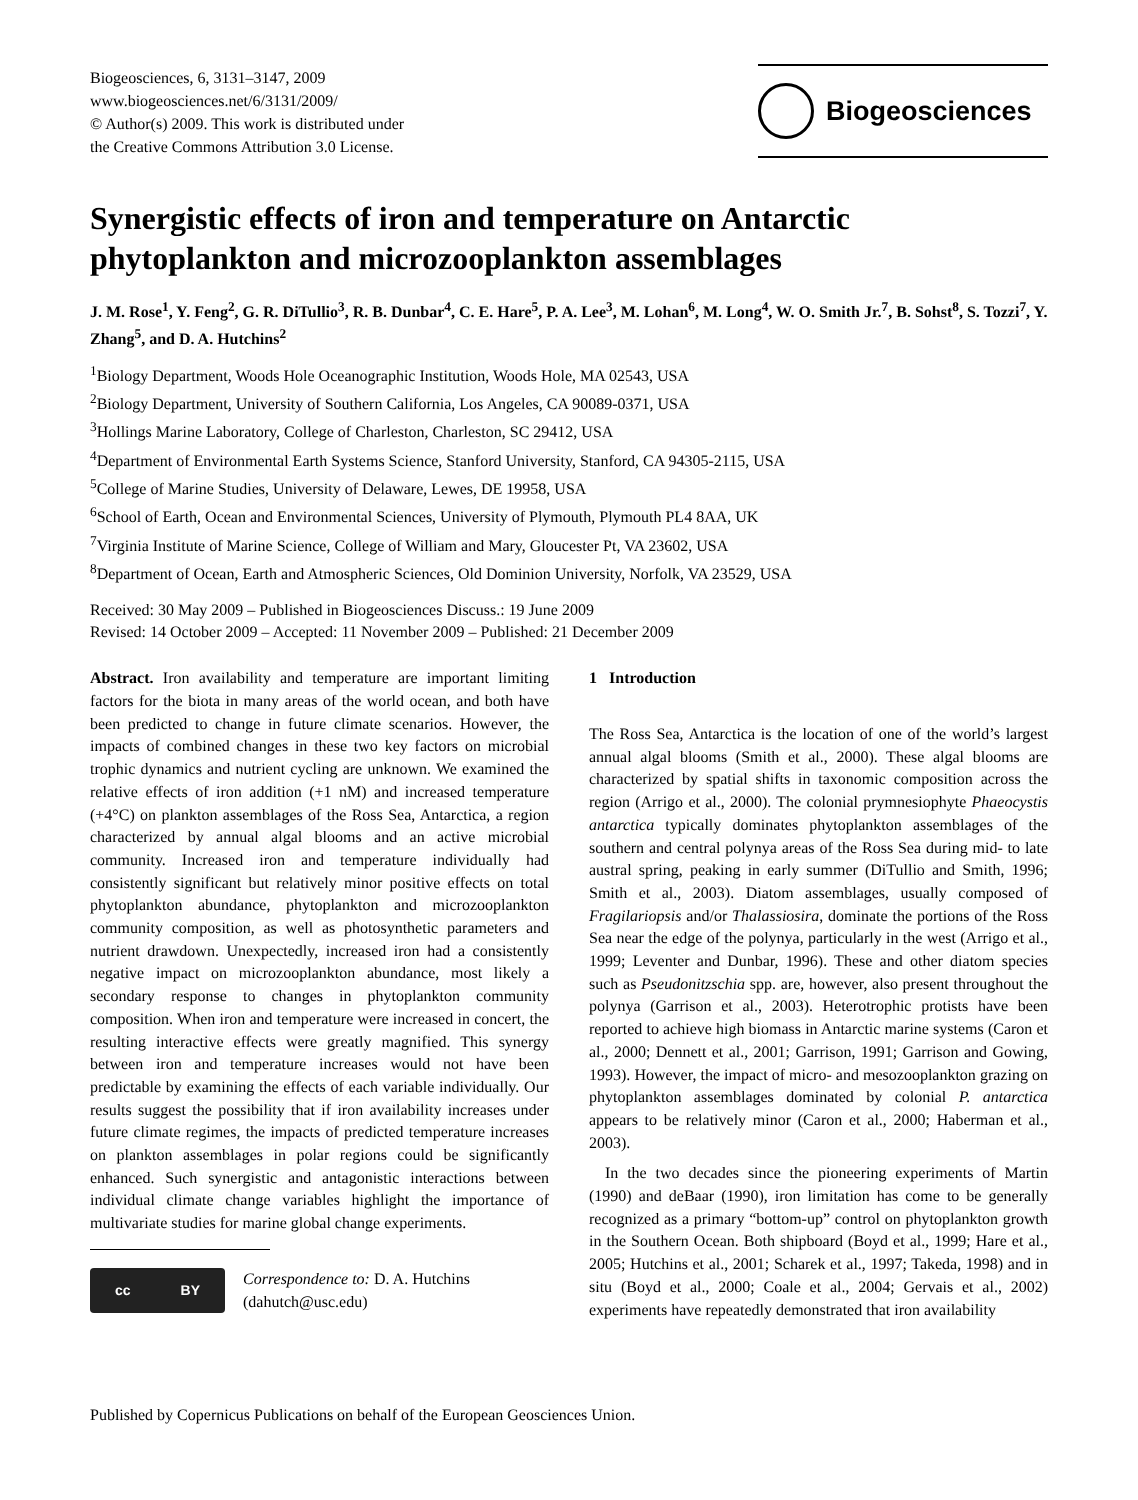Biogeosciences, 6, 3131–3147, 2009
www.biogeosciences.net/6/3131/2009/
© Author(s) 2009. This work is distributed under
the Creative Commons Attribution 3.0 License.
Biogeosciences
Synergistic effects of iron and temperature on Antarctic phytoplankton and microzooplankton assemblages
J. M. Rose<sup>1</sup>, Y. Feng<sup>2</sup>, G. R. DiTullio<sup>3</sup>, R. B. Dunbar<sup>4</sup>, C. E. Hare<sup>5</sup>, P. A. Lee<sup>3</sup>, M. Lohan<sup>6</sup>, M. Long<sup>4</sup>, W. O. Smith Jr.<sup>7</sup>, B. Sohst<sup>8</sup>, S. Tozzi<sup>7</sup>, Y. Zhang<sup>5</sup>, and D. A. Hutchins<sup>2</sup>
<sup>1</sup> Biology Department, Woods Hole Oceanographic Institution, Woods Hole, MA 02543, USA
<sup>2</sup> Biology Department, University of Southern California, Los Angeles, CA 90089-0371, USA
<sup>3</sup> Hollings Marine Laboratory, College of Charleston, Charleston, SC 29412, USA
<sup>4</sup> Department of Environmental Earth Systems Science, Stanford University, Stanford, CA 94305-2115, USA
<sup>5</sup> College of Marine Studies, University of Delaware, Lewes, DE 19958, USA
<sup>6</sup> School of Earth, Ocean and Environmental Sciences, University of Plymouth, Plymouth PL4 8AA, UK
<sup>7</sup> Virginia Institute of Marine Science, College of William and Mary, Gloucester Pt, VA 23602, USA
<sup>8</sup> Department of Ocean, Earth and Atmospheric Sciences, Old Dominion University, Norfolk, VA 23529, USA
Received: 30 May 2009 – Published in Biogeosciences Discuss.: 19 June 2009
Revised: 14 October 2009 – Accepted: 11 November 2009 – Published: 21 December 2009
Abstract. Iron availability and temperature are important limiting factors for the biota in many areas of the world ocean, and both have been predicted to change in future climate scenarios. However, the impacts of combined changes in these two key factors on microbial trophic dynamics and nutrient cycling are unknown. We examined the relative effects of iron addition (+1 nM) and increased temperature (+4°C) on plankton assemblages of the Ross Sea, Antarctica, a region characterized by annual algal blooms and an active microbial community. Increased iron and temperature individually had consistently significant but relatively minor positive effects on total phytoplankton abundance, phytoplankton and microzooplankton community composition, as well as photosynthetic parameters and nutrient drawdown. Unexpectedly, increased iron had a consistently negative impact on microzooplankton abundance, most likely a secondary response to changes in phytoplankton community composition. When iron and temperature were increased in concert, the resulting interactive effects were greatly magnified. This synergy between iron and temperature increases would not have been predictable by examining the effects of each variable individually. Our results suggest the possibility that if iron availability increases under future climate regimes, the impacts of predicted temperature increases on plankton assemblages in polar regions could be significantly enhanced. Such synergistic and antagonistic interactions between individual climate change variables highlight the importance of multivariate studies for marine global change experiments.
cc BY
Correspondence to: D. A. Hutchins
(dahutch@usc.edu)
1 Introduction
The Ross Sea, Antarctica is the location of one of the world’s largest annual algal blooms (Smith et al., 2000). These algal blooms are characterized by spatial shifts in taxonomic composition across the region (Arrigo et al., 2000). The colonial prymnesiophyte Phaeocystis antarctica typically dominates phytoplankton assemblages of the southern and central polynya areas of the Ross Sea during mid- to late austral spring, peaking in early summer (DiTullio and Smith, 1996; Smith et al., 2003). Diatom assemblages, usually composed of Fragilariopsis and/or Thalassiosira, dominate the portions of the Ross Sea near the edge of the polynya, particularly in the west (Arrigo et al., 1999; Leventer and Dunbar, 1996). These and other diatom species such as Pseudonitzschia spp. are, however, also present throughout the polynya (Garrison et al., 2003). Heterotrophic protists have been reported to achieve high biomass in Antarctic marine systems (Caron et al., 2000; Dennett et al., 2001; Garrison, 1991; Garrison and Gowing, 1993). However, the impact of micro- and mesozooplankton grazing on phytoplankton assemblages dominated by colonial P. antarctica appears to be relatively minor (Caron et al., 2000; Haberman et al., 2003).
In the two decades since the pioneering experiments of Martin (1990) and deBaar (1990), iron limitation has come to be generally recognized as a primary “bottom-up” control on phytoplankton growth in the Southern Ocean. Both shipboard (Boyd et al., 1999; Hare et al., 2005; Hutchins et al., 2001; Scharek et al., 1997; Takeda, 1998) and in situ (Boyd et al., 2000; Coale et al., 2004; Gervais et al., 2002) experiments have repeatedly demonstrated that iron availability
Published by Copernicus Publications on behalf of the European Geosciences Union.